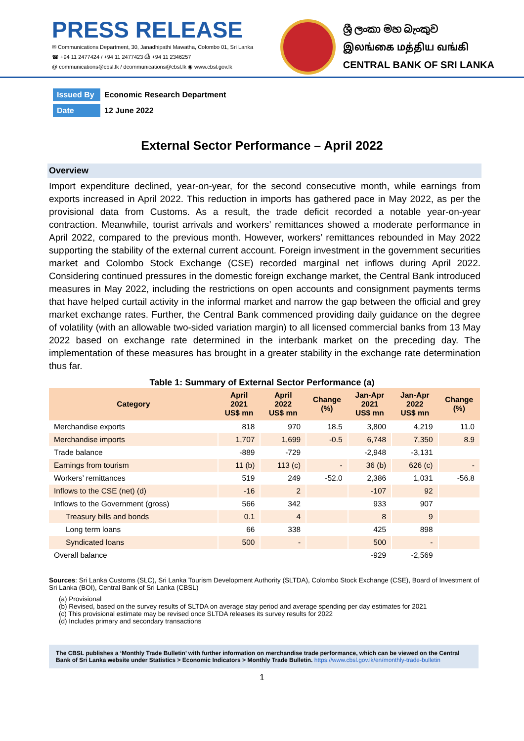PRESS RELEASE
✉ Communications Department, 30, Janadhipathi Mawatha, Colombo 01, Sri Lanka
☎ +94 11 2477424 / +94 11 2477423 ⎙ +94 11 2346257
@ communications@cbsl.lk / dcommunications@cbsl.lk ◉ www.cbsl.gov.lk
ශ්‍රී ලංකා මහ බැංකුව
இலங்கை மத்திய வங்கி
CENTRAL BANK OF SRI LANKA
Issued By Economic Research Department
Date 12 June 2022
External Sector Performance – April 2022
Overview
Import expenditure declined, year-on-year, for the second consecutive month, while earnings from exports increased in April 2022. This reduction in imports has gathered pace in May 2022, as per the provisional data from Customs. As a result, the trade deficit recorded a notable year-on-year contraction. Meanwhile, tourist arrivals and workers’ remittances showed a moderate performance in April 2022, compared to the previous month. However, workers’ remittances rebounded in May 2022 supporting the stability of the external current account. Foreign investment in the government securities market and Colombo Stock Exchange (CSE) recorded marginal net inflows during April 2022. Considering continued pressures in the domestic foreign exchange market, the Central Bank introduced measures in May 2022, including the restrictions on open accounts and consignment payments terms that have helped curtail activity in the informal market and narrow the gap between the official and grey market exchange rates. Further, the Central Bank commenced providing daily guidance on the degree of volatility (with an allowable two-sided variation margin) to all licensed commercial banks from 13 May 2022 based on exchange rate determined in the interbank market on the preceding day. The implementation of these measures has brought in a greater stability in the exchange rate determination thus far.
Table 1: Summary of External Sector Performance (a)
| Category | April 2021 US$ mn | April 2022 US$ mn | Change (%) | Jan-Apr 2021 US$ mn | Jan-Apr 2022 US$ mn | Change (%) |
| --- | --- | --- | --- | --- | --- | --- |
| Merchandise exports | 818 | 970 | 18.5 | 3,800 | 4,219 | 11.0 |
| Merchandise imports | 1,707 | 1,699 | -0.5 | 6,748 | 7,350 | 8.9 |
| Trade balance | -889 | -729 | | -2,948 | -3,131 | |
| Earnings from tourism | 11 (b) | 113 (c) | - | 36 (b) | 626 (c) | - |
| Workers’ remittances | 519 | 249 | -52.0 | 2,386 | 1,031 | -56.8 |
| Inflows to the CSE (net) (d) | -16 | 2 | | -107 | 92 | |
| Inflows to the Government (gross) | 566 | 342 | | 933 | 907 | |
| Treasury bills and bonds | 0.1 | 4 | | 8 | 9 | |
| Long term loans | 66 | 338 | | 425 | 898 | |
| Syndicated loans | 500 | - | | 500 | - | |
| Overall balance | | | | -929 | -2,569 | |
Sources: Sri Lanka Customs (SLC), Sri Lanka Tourism Development Authority (SLTDA), Colombo Stock Exchange (CSE), Board of Investment of Sri Lanka (BOI), Central Bank of Sri Lanka (CBSL)
(a) Provisional
(b) Revised, based on the survey results of SLTDA on average stay period and average spending per day estimates for 2021
(c) This provisional estimate may be revised once SLTDA releases its survey results for 2022
(d) Includes primary and secondary transactions
The CBSL publishes a ‘Monthly Trade Bulletin’ with further information on merchandise trade performance, which can be viewed on the Central Bank of Sri Lanka website under Statistics > Economic Indicators > Monthly Trade Bulletin. https://www.cbsl.gov.lk/en/monthly-trade-bulletin
1